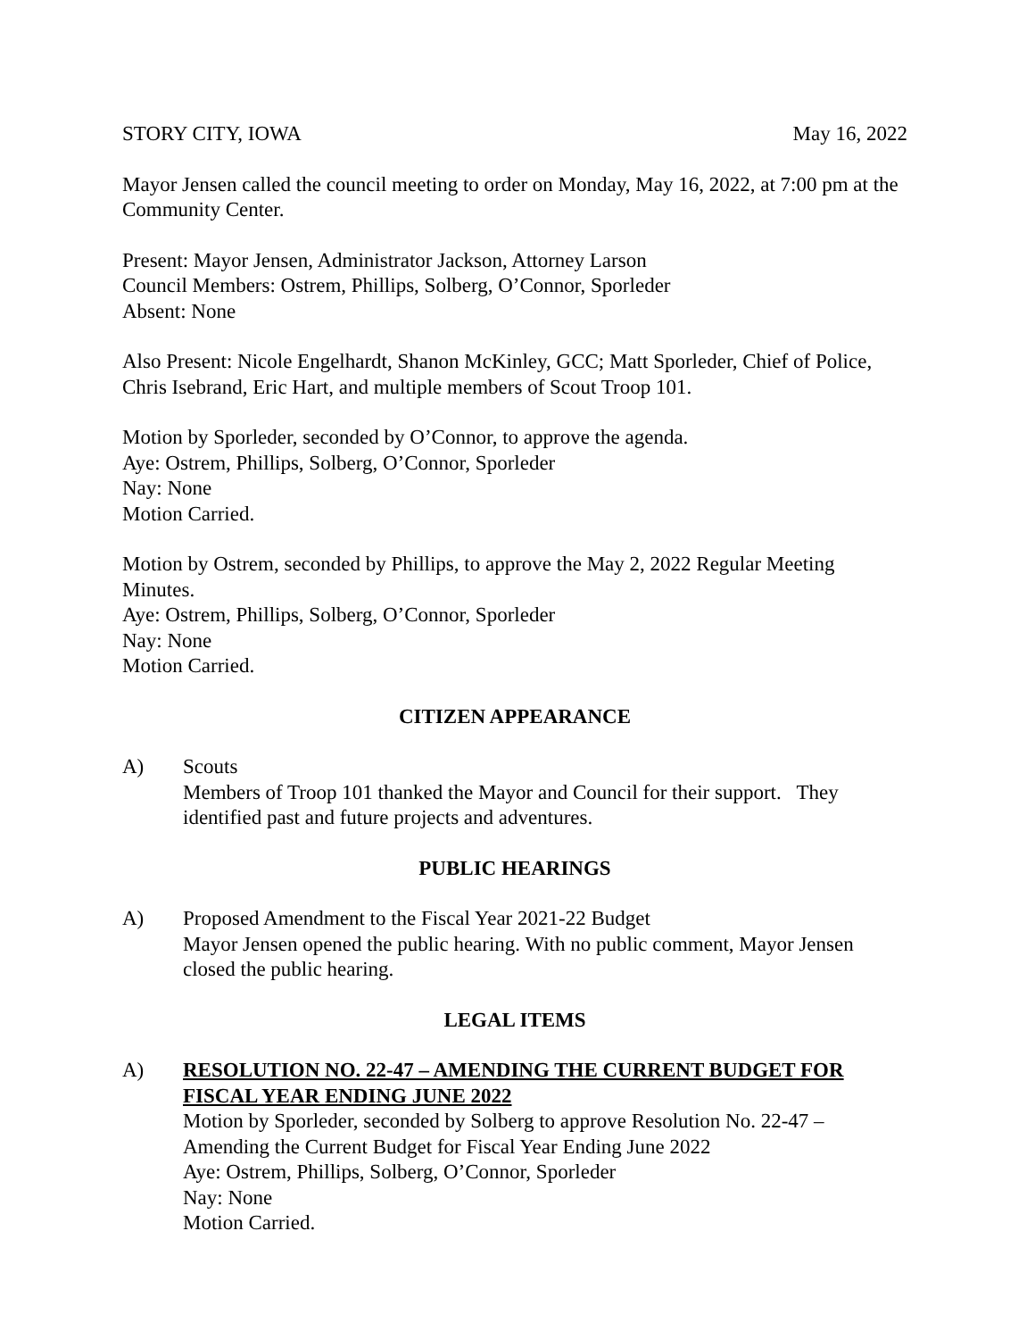STORY CITY, IOWA May 16, 2022
Mayor Jensen called the council meeting to order on Monday, May 16, 2022, at 7:00 pm at the Community Center.
Present: Mayor Jensen, Administrator Jackson, Attorney Larson
Council Members: Ostrem, Phillips, Solberg, O’Connor, Sporleder
Absent: None
Also Present: Nicole Engelhardt, Shanon McKinley, GCC; Matt Sporleder, Chief of Police, Chris Isebrand, Eric Hart, and multiple members of Scout Troop 101.
Motion by Sporleder, seconded by O’Connor, to approve the agenda.
Aye: Ostrem, Phillips, Solberg, O’Connor, Sporleder
Nay: None
Motion Carried.
Motion by Ostrem, seconded by Phillips, to approve the May 2, 2022 Regular Meeting Minutes.
Aye: Ostrem, Phillips, Solberg, O’Connor, Sporleder
Nay: None
Motion Carried.
CITIZEN APPEARANCE
A) Scouts
Members of Troop 101 thanked the Mayor and Council for their support. They identified past and future projects and adventures.
PUBLIC HEARINGS
A) Proposed Amendment to the Fiscal Year 2021-22 Budget
Mayor Jensen opened the public hearing. With no public comment, Mayor Jensen closed the public hearing.
LEGAL ITEMS
A) RESOLUTION NO. 22-47 – AMENDING THE CURRENT BUDGET FOR FISCAL YEAR ENDING JUNE 2022
Motion by Sporleder, seconded by Solberg to approve Resolution No. 22-47 – Amending the Current Budget for Fiscal Year Ending June 2022
Aye: Ostrem, Phillips, Solberg, O’Connor, Sporleder
Nay: None
Motion Carried.